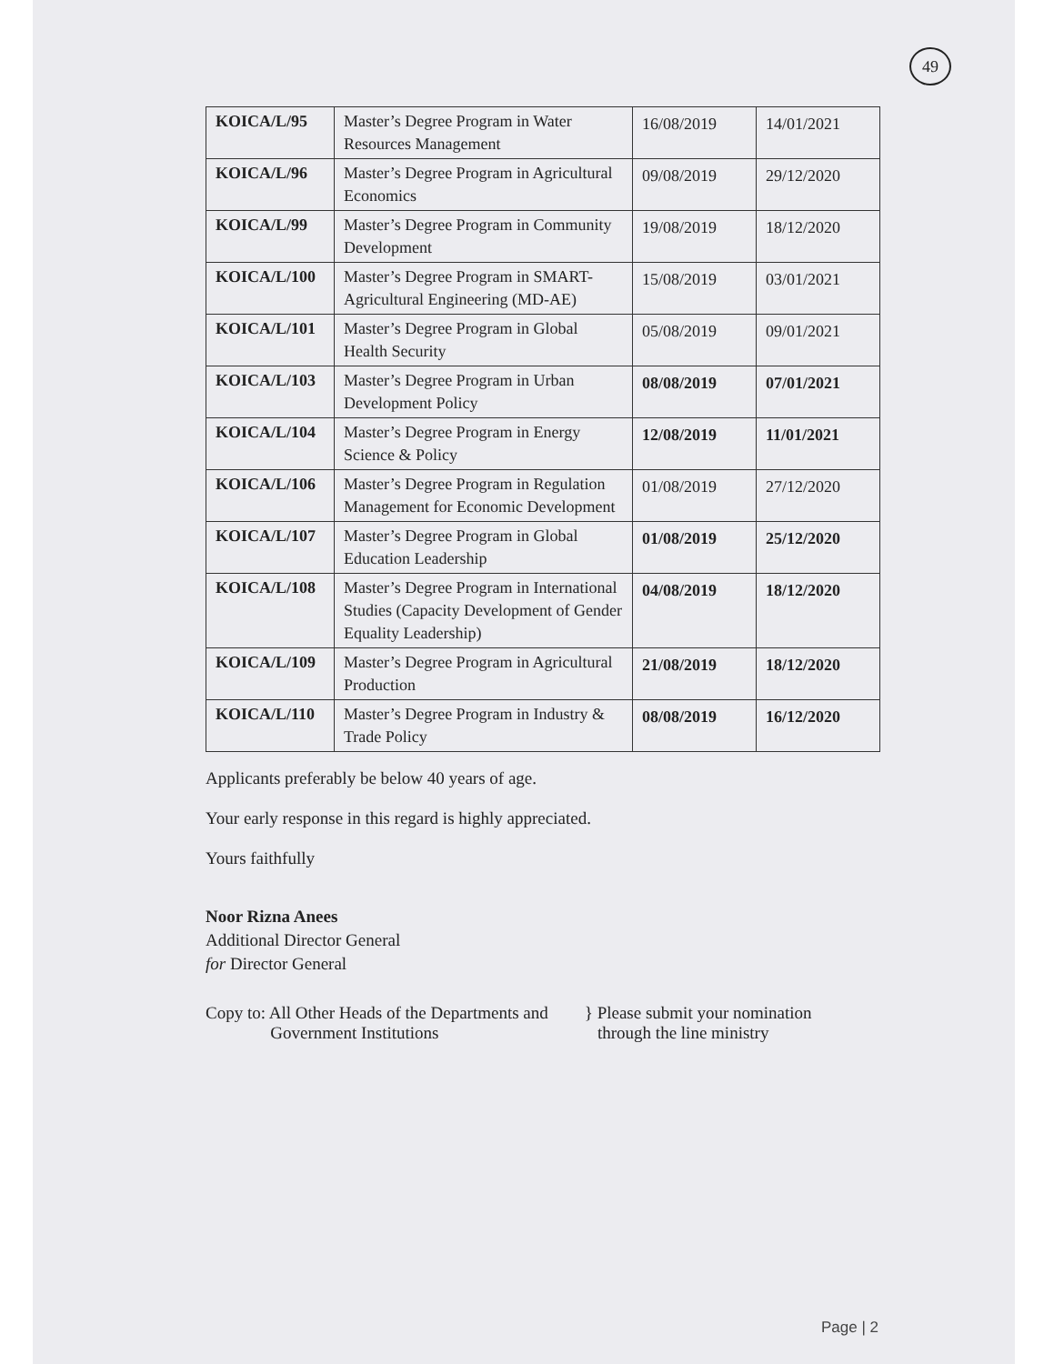49
| KOICA/L/95 | Master’s Degree Program in Water Resources Management | 16/08/2019 | 14/01/2021 |
| KOICA/L/96 | Master’s Degree Program in Agricultural Economics | 09/08/2019 | 29/12/2020 |
| KOICA/L/99 | Master’s Degree Program in Community Development | 19/08/2019 | 18/12/2020 |
| KOICA/L/100 | Master’s Degree Program in SMART-Agricultural Engineering (MD-AE) | 15/08/2019 | 03/01/2021 |
| KOICA/L/101 | Master’s Degree Program in Global Health Security | 05/08/2019 | 09/01/2021 |
| KOICA/L/103 | Master’s Degree Program in Urban Development Policy | 08/08/2019 | 07/01/2021 |
| KOICA/L/104 | Master’s Degree Program in Energy Science & Policy | 12/08/2019 | 11/01/2021 |
| KOICA/L/106 | Master’s Degree Program in Regulation Management for Economic Development | 01/08/2019 | 27/12/2020 |
| KOICA/L/107 | Master’s Degree Program in Global Education Leadership | 01/08/2019 | 25/12/2020 |
| KOICA/L/108 | Master’s Degree Program in International Studies (Capacity Development of Gender Equality Leadership) | 04/08/2019 | 18/12/2020 |
| KOICA/L/109 | Master’s Degree Program in Agricultural Production | 21/08/2019 | 18/12/2020 |
| KOICA/L/110 | Master’s Degree Program in Industry & Trade Policy | 08/08/2019 | 16/12/2020 |
Applicants preferably be below 40 years of age.
Your early response in this regard is highly appreciated.
Yours faithfully
Noor Rizna Anees
Additional Director General
for Director General
Copy to: All Other Heads of the Departments and
Government Institutions
} Please submit your nomination
through the line ministry
Page | 2